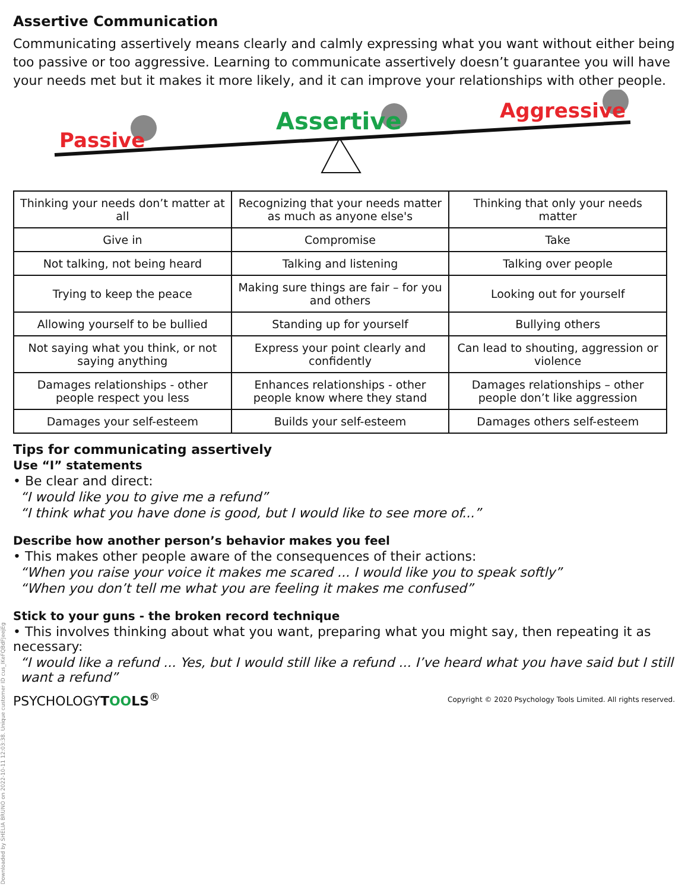Assertive Communication
Communicating assertively means clearly and calmly expressing what you want without either being too passive or too aggressive. Learning to communicate assertively doesn’t guarantee you will have your needs met but it makes it more likely, and it can improve your relationships with other people.
Passive
Assertive Aggressive
| Thinking your needs don’t matter at all | Recognizing that your needs matter as much as anyone else's | Thinking that only your needs matter |
| Give in | Compromise | Take |
| Not talking, not being heard | Talking and listening | Talking over people |
| Trying to keep the peace | Making sure things are fair – for you and others | Looking out for yourself |
| Allowing yourself to be bullied | Standing up for yourself | Bullying others |
| Not saying what you think, or not saying anything | Express your point clearly and confidently | Can lead to shouting, aggression or violence |
| Damages relationships - other people respect you less | Enhances relationships - other people know where they stand | Damages relationships – other people don’t like aggression |
| Damages your self-esteem | Builds your self-esteem | Damages others self-esteem |
Tips for communicating assertively
Use “I” statements
• Be clear and direct:
“I would like you to give me a refund”
“I think what you have done is good, but I would like to see more of...”
Describe how another person’s behavior makes you feel
• This makes other people aware of the consequences of their actions:
“When you raise your voice it makes me scared ... I would like you to speak softly”
“When you don’t tell me what you are feeling it makes me confused”
Stick to your guns - the broken record technique
• This involves thinking about what you want, preparing what you might say, then repeating it as necessary:
“I would like a refund ... Yes, but I would still like a refund ... I’ve heard what you have said but I still want a refund”
PSYCHOLOGYTOOLS<sup>®</sup> Copyright © 2020 Psychology Tools Limited. All rights reserved.
Downloaded by SHELIA BRUNO on 2022-10-11 12:03:38. Unique customer ID cus_IKeFQBdFJeejEg